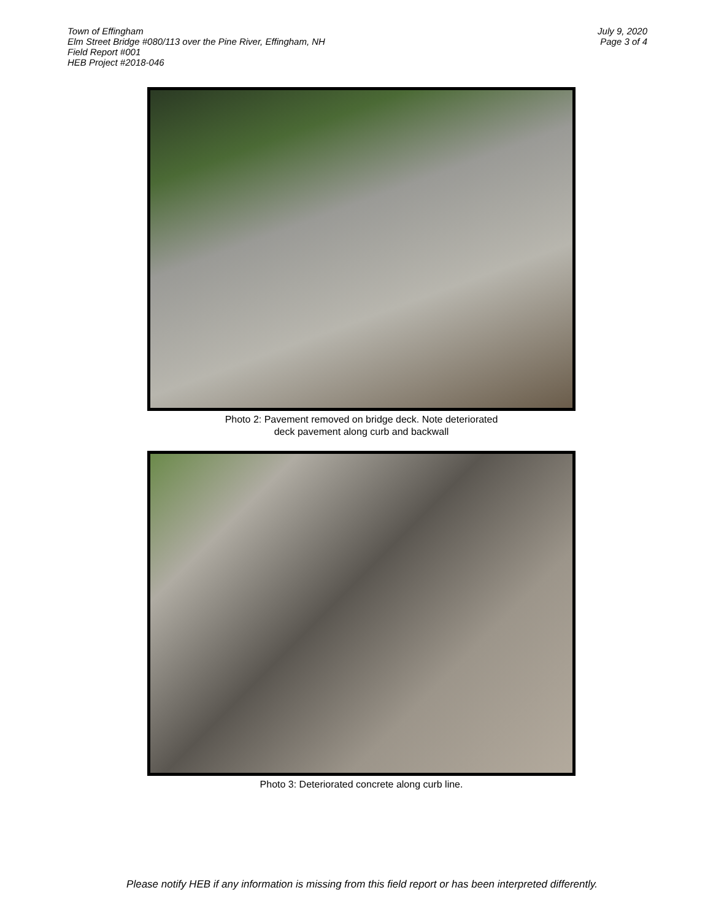Town of Effingham
Elm Street Bridge #080/113 over the Pine River, Effingham, NH
Field Report #001
HEB Project #2018-046
July 9, 2020
Page 3 of 4
Photo 2: Pavement removed on bridge deck. Note deteriorated
deck pavement along curb and backwall
Photo 3: Deteriorated concrete along curb line.
Please notify HEB if any information is missing from this field report or has been interpreted differently.